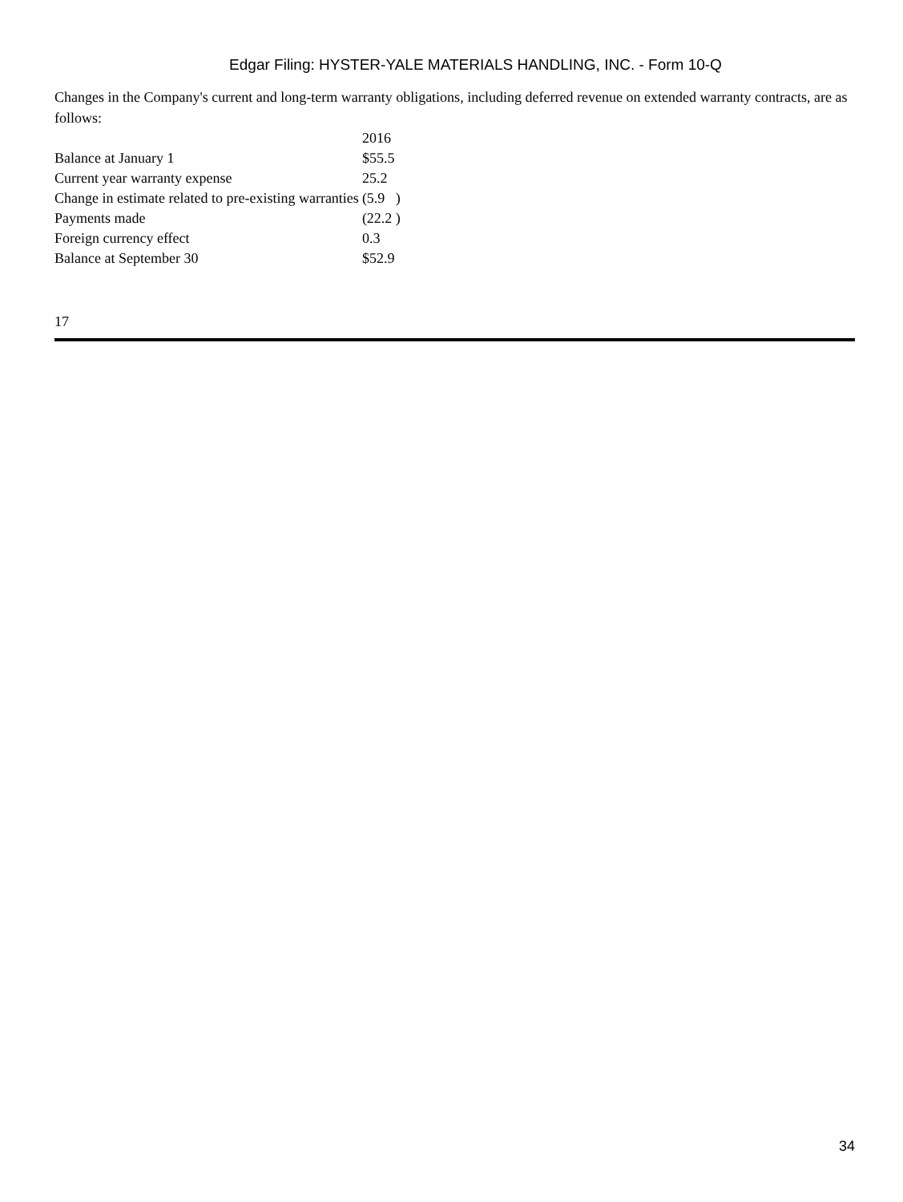Edgar Filing: HYSTER-YALE MATERIALS HANDLING, INC. - Form 10-Q
Changes in the Company's current and long-term warranty obligations, including deferred revenue on extended warranty contracts, are as follows:
| | 2016 |
| Balance at January 1 | $55.5 |
| Current year warranty expense | 25.2 |
| Change in estimate related to pre-existing warranties | (5.9 ) |
| Payments made | (22.2 ) |
| Foreign currency effect | 0.3 |
| Balance at September 30 | $52.9 |
17
34